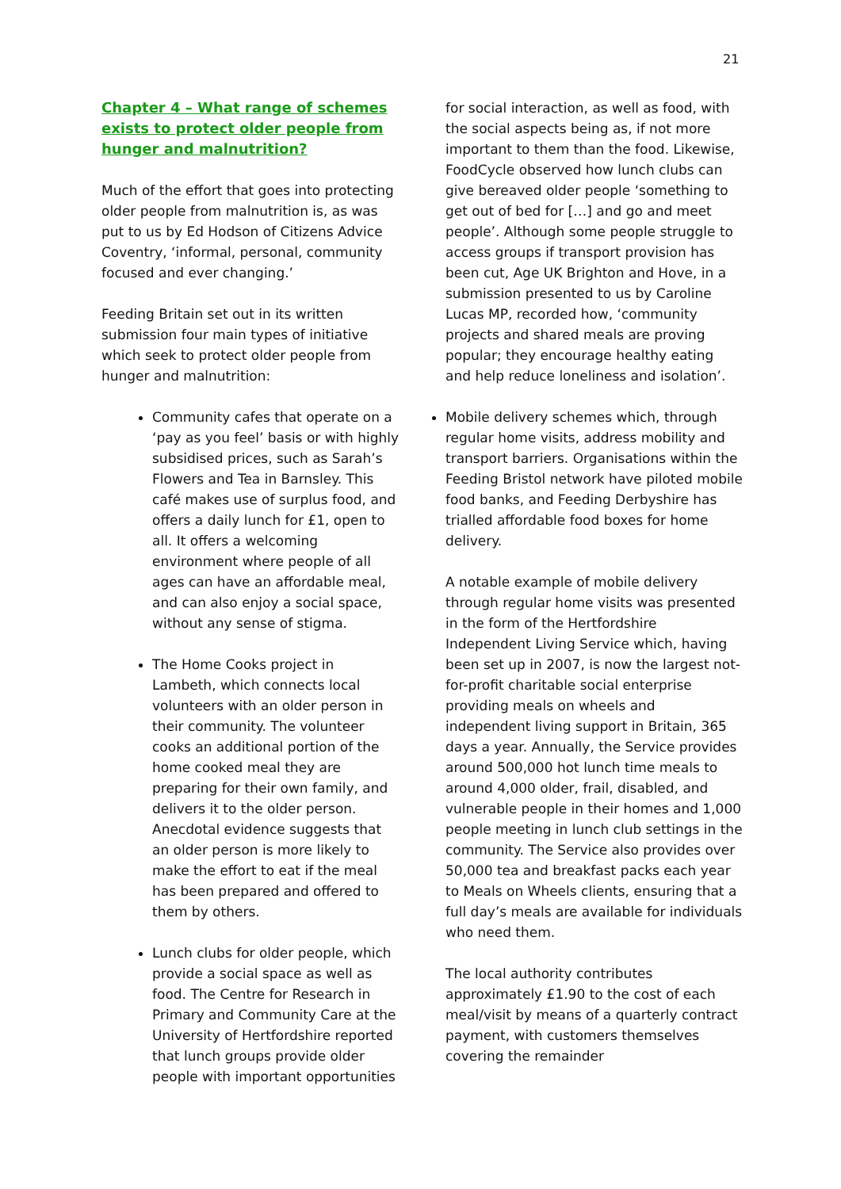21
Chapter 4 – What range of schemes exists to protect older people from hunger and malnutrition?
Much of the effort that goes into protecting older people from malnutrition is, as was put to us by Ed Hodson of Citizens Advice Coventry, ‘informal, personal, community focused and ever changing.’
Feeding Britain set out in its written submission four main types of initiative which seek to protect older people from hunger and malnutrition:
Community cafes that operate on a ‘pay as you feel’ basis or with highly subsidised prices, such as Sarah’s Flowers and Tea in Barnsley. This café makes use of surplus food, and offers a daily lunch for £1, open to all. It offers a welcoming environment where people of all ages can have an affordable meal, and can also enjoy a social space, without any sense of stigma.
The Home Cooks project in Lambeth, which connects local volunteers with an older person in their community. The volunteer cooks an additional portion of the home cooked meal they are preparing for their own family, and delivers it to the older person. Anecdotal evidence suggests that an older person is more likely to make the effort to eat if the meal has been prepared and offered to them by others.
Lunch clubs for older people, which provide a social space as well as food. The Centre for Research in Primary and Community Care at the University of Hertfordshire reported that lunch groups provide older people with important opportunities
for social interaction, as well as food, with the social aspects being as, if not more important to them than the food. Likewise, FoodCycle observed how lunch clubs can give bereaved older people ‘something to get out of bed for […] and go and meet people’. Although some people struggle to access groups if transport provision has been cut, Age UK Brighton and Hove, in a submission presented to us by Caroline Lucas MP, recorded how, ‘community projects and shared meals are proving popular; they encourage healthy eating and help reduce loneliness and isolation’.
Mobile delivery schemes which, through regular home visits, address mobility and transport barriers. Organisations within the Feeding Bristol network have piloted mobile food banks, and Feeding Derbyshire has trialled affordable food boxes for home delivery.
A notable example of mobile delivery through regular home visits was presented in the form of the Hertfordshire Independent Living Service which, having been set up in 2007, is now the largest not-for-profit charitable social enterprise providing meals on wheels and independent living support in Britain, 365 days a year. Annually, the Service provides around 500,000 hot lunch time meals to around 4,000 older, frail, disabled, and vulnerable people in their homes and 1,000 people meeting in lunch club settings in the community. The Service also provides over 50,000 tea and breakfast packs each year to Meals on Wheels clients, ensuring that a full day’s meals are available for individuals who need them.
The local authority contributes approximately £1.90 to the cost of each meal/visit by means of a quarterly contract payment, with customers themselves covering the remainder